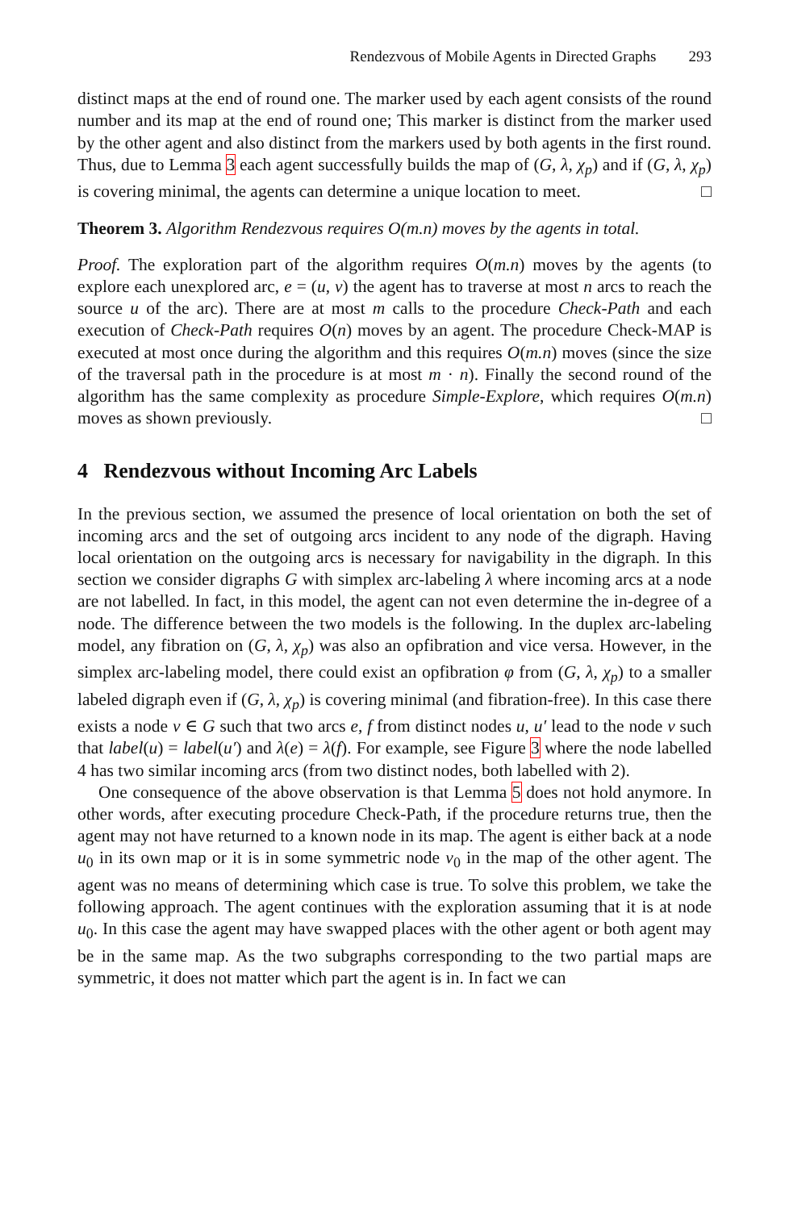Rendezvous of Mobile Agents in Directed Graphs 293
distinct maps at the end of round one. The marker used by each agent consists of the round number and its map at the end of round one; This marker is distinct from the marker used by the other agent and also distinct from the markers used by both agents in the first round. Thus, due to Lemma 3 each agent successfully builds the map of (G, λ, χ<sub>p</sub>) and if (G, λ, χ<sub>p</sub>) is covering minimal, the agents can determine a unique location to meet. □
Theorem 3. Algorithm Rendezvous requires O(m.n) moves by the agents in total.
Proof. The exploration part of the algorithm requires O(m.n) moves by the agents (to explore each unexplored arc, e = (u, v) the agent has to traverse at most n arcs to reach the source u of the arc). There are at most m calls to the procedure Check-Path and each execution of Check-Path requires O(n) moves by an agent. The procedure Check-MAP is executed at most once during the algorithm and this requires O(m.n) moves (since the size of the traversal path in the procedure is at most m · n). Finally the second round of the algorithm has the same complexity as procedure Simple-Explore, which requires O(m.n) moves as shown previously. □
4 Rendezvous without Incoming Arc Labels
In the previous section, we assumed the presence of local orientation on both the set of incoming arcs and the set of outgoing arcs incident to any node of the digraph. Having local orientation on the outgoing arcs is necessary for navigability in the digraph. In this section we consider digraphs G with simplex arc-labeling λ where incoming arcs at a node are not labelled. In fact, in this model, the agent can not even determine the in-degree of a node. The difference between the two models is the following. In the duplex arc-labeling model, any fibration on (G, λ, χ<sub>p</sub>) was also an opfibration and vice versa. However, in the simplex arc-labeling model, there could exist an opfibration φ from (G, λ, χ<sub>p</sub>) to a smaller labeled digraph even if (G, λ, χ<sub>p</sub>) is covering minimal (and fibration-free). In this case there exists a node v ∈ G such that two arcs e, f from distinct nodes u, u′ lead to the node v such that label(u) = label(u′) and λ(e) = λ(f). For example, see Figure 3 where the node labelled 4 has two similar incoming arcs (from two distinct nodes, both labelled with 2).
One consequence of the above observation is that Lemma 5 does not hold anymore. In other words, after executing procedure Check-Path, if the procedure returns true, then the agent may not have returned to a known node in its map. The agent is either back at a node u<sub>0</sub> in its own map or it is in some symmetric node v<sub>0</sub> in the map of the other agent. The agent was no means of determining which case is true. To solve this problem, we take the following approach. The agent continues with the exploration assuming that it is at node u<sub>0</sub>. In this case the agent may have swapped places with the other agent or both agent may be in the same map. As the two subgraphs corresponding to the two partial maps are symmetric, it does not matter which part the agent is in. In fact we can